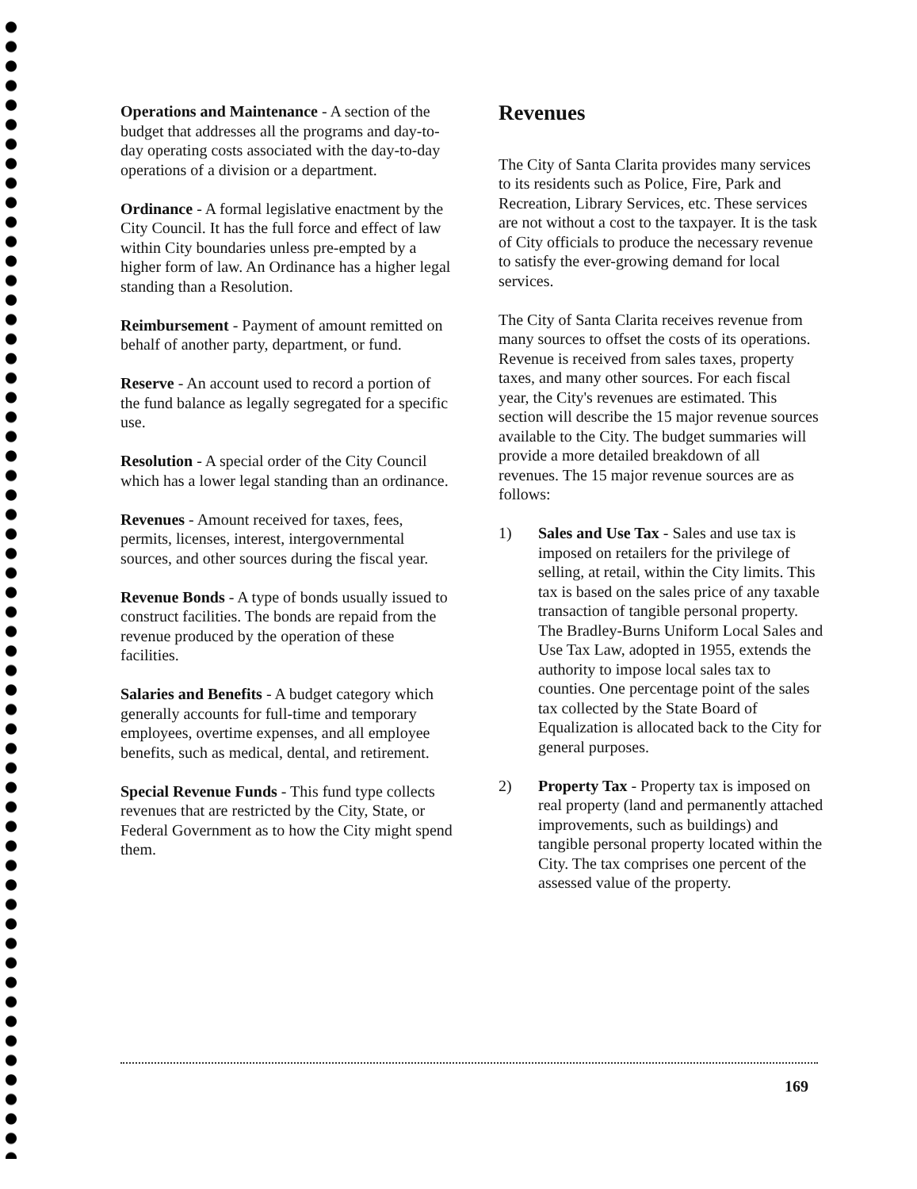Operations and Maintenance - A section of the budget that addresses all the programs and day-to-day operating costs associated with the day-to-day operations of a division or a department.
Ordinance - A formal legislative enactment by the City Council. It has the full force and effect of law within City boundaries unless pre-empted by a higher form of law. An Ordinance has a higher legal standing than a Resolution.
Reimbursement - Payment of amount remitted on behalf of another party, department, or fund.
Reserve - An account used to record a portion of the fund balance as legally segregated for a specific use.
Resolution - A special order of the City Council which has a lower legal standing than an ordinance.
Revenues - Amount received for taxes, fees, permits, licenses, interest, intergovernmental sources, and other sources during the fiscal year.
Revenue Bonds - A type of bonds usually issued to construct facilities. The bonds are repaid from the revenue produced by the operation of these facilities.
Salaries and Benefits - A budget category which generally accounts for full-time and temporary employees, overtime expenses, and all employee benefits, such as medical, dental, and retirement.
Special Revenue Funds - This fund type collects revenues that are restricted by the City, State, or Federal Government as to how the City might spend them.
Revenues
The City of Santa Clarita provides many services to its residents such as Police, Fire, Park and Recreation, Library Services, etc. These services are not without a cost to the taxpayer. It is the task of City officials to produce the necessary revenue to satisfy the ever-growing demand for local services.
The City of Santa Clarita receives revenue from many sources to offset the costs of its operations. Revenue is received from sales taxes, property taxes, and many other sources. For each fiscal year, the City's revenues are estimated. This section will describe the 15 major revenue sources available to the City. The budget summaries will provide a more detailed breakdown of all revenues. The 15 major revenue sources are as follows:
1) Sales and Use Tax - Sales and use tax is imposed on retailers for the privilege of selling, at retail, within the City limits. This tax is based on the sales price of any taxable transaction of tangible personal property. The Bradley-Burns Uniform Local Sales and Use Tax Law, adopted in 1955, extends the authority to impose local sales tax to counties. One percentage point of the sales tax collected by the State Board of Equalization is allocated back to the City for general purposes.
2) Property Tax - Property tax is imposed on real property (land and permanently attached improvements, such as buildings) and tangible personal property located within the City. The tax comprises one percent of the assessed value of the property.
169